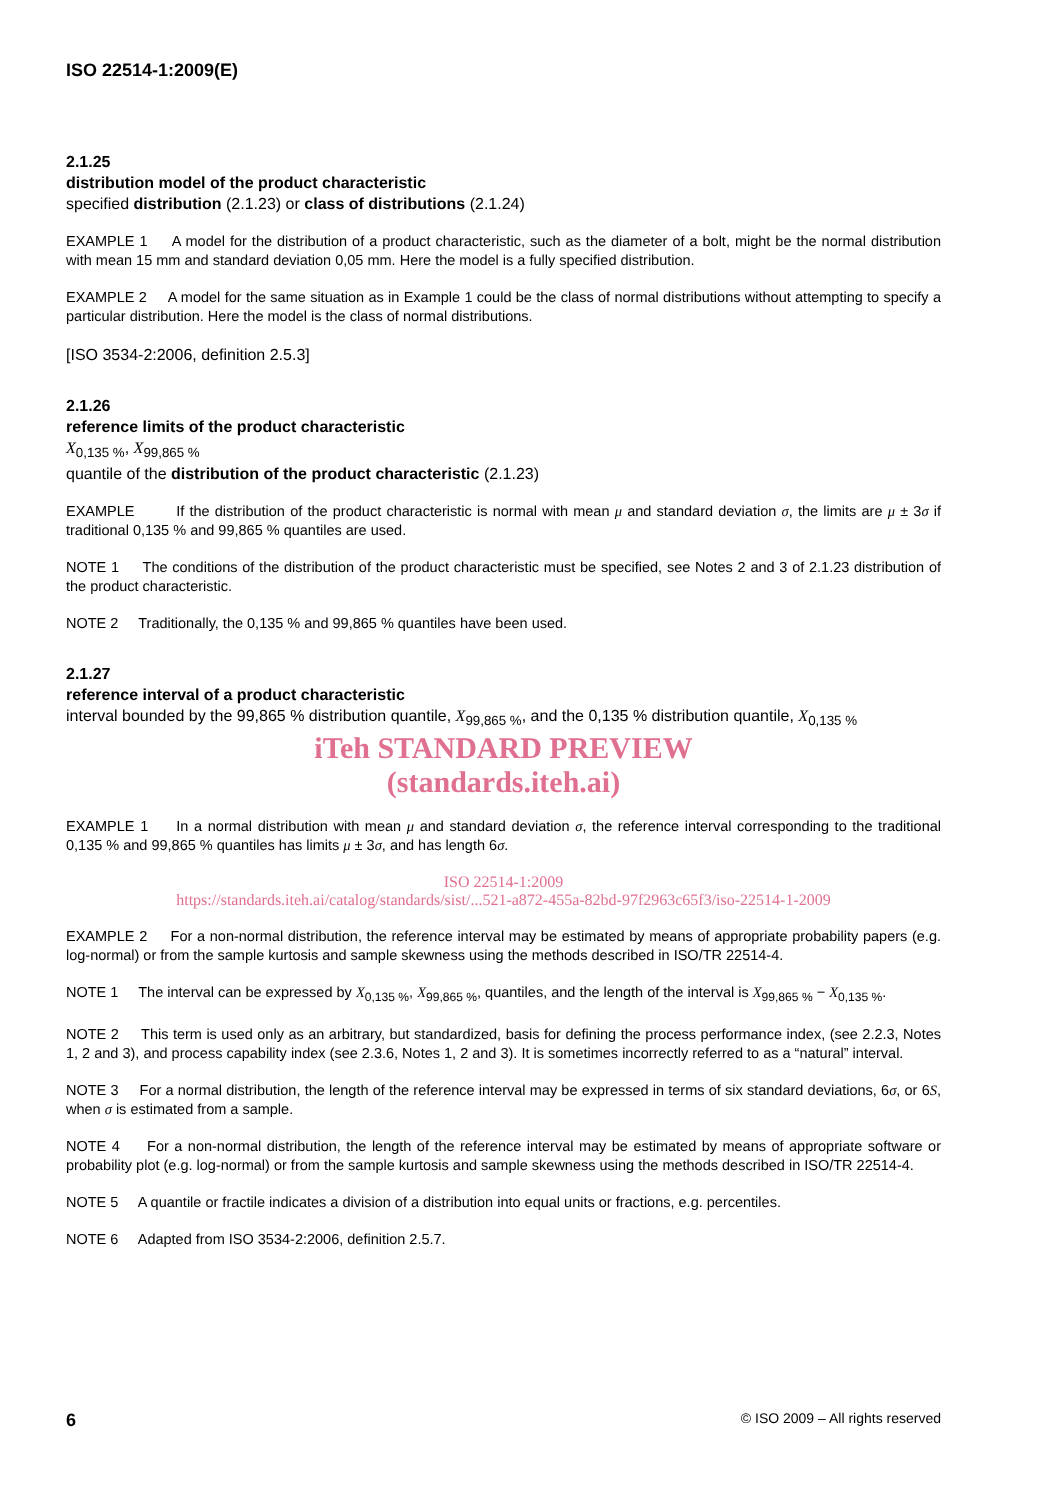ISO 22514-1:2009(E)
2.1.25
distribution model of the product characteristic
specified distribution (2.1.23) or class of distributions (2.1.24)
EXAMPLE 1 A model for the distribution of a product characteristic, such as the diameter of a bolt, might be the normal distribution with mean 15 mm and standard deviation 0,05 mm. Here the model is a fully specified distribution.
EXAMPLE 2 A model for the same situation as in Example 1 could be the class of normal distributions without attempting to specify a particular distribution. Here the model is the class of normal distributions.
[ISO 3534-2:2006, definition 2.5.3]
2.1.26
reference limits of the product characteristic
X<sub>0,135 %</sub>, X<sub>99,865 %</sub>
quantile of the distribution of the product characteristic (2.1.23)
EXAMPLE If the distribution of the product characteristic is normal with mean μ and standard deviation σ, the limits are μ ± 3σ if traditional 0,135 % and 99,865 % quantiles are used.
NOTE 1 The conditions of the distribution of the product characteristic must be specified, see Notes 2 and 3 of 2.1.23 distribution of the product characteristic.
NOTE 2 Traditionally, the 0,135 % and 99,865 % quantiles have been used.
2.1.27
reference interval of a product characteristic
interval bounded by the 99,865 % distribution quantile, X<sub>99,865 %</sub>, and the 0,135 % distribution quantile, X<sub>0,135 %</sub>
iTeh STANDARD PREVIEW
(standards.iteh.ai)
EXAMPLE 1 In a normal distribution with mean μ and standard deviation σ, the reference interval corresponding to the traditional 0,135 % and 99,865 % quantiles has limits μ ± 3σ, and has length 6σ.
ISO 22514-1:2009
https://standards.iteh.ai/catalog/standards/sist/...521-a872-455a-82bd-97f2963c65f3/iso-22514-1-2009
EXAMPLE 2 For a non-normal distribution, the reference interval may be estimated by means of appropriate probability papers (e.g. log-normal) or from the sample kurtosis and sample skewness using the methods described in ISO/TR 22514-4.
NOTE 1 The interval can be expressed by X<sub>0,135 %</sub>, X<sub>99,865 %</sub>, quantiles, and the length of the interval is X<sub>99,865 %</sub> − X<sub>0,135 %</sub>.
NOTE 2 This term is used only as an arbitrary, but standardized, basis for defining the process performance index, (see 2.2.3, Notes 1, 2 and 3), and process capability index (see 2.3.6, Notes 1, 2 and 3). It is sometimes incorrectly referred to as a “natural” interval.
NOTE 3 For a normal distribution, the length of the reference interval may be expressed in terms of six standard deviations, 6σ, or 6S, when σ is estimated from a sample.
NOTE 4 For a non-normal distribution, the length of the reference interval may be estimated by means of appropriate software or probability plot (e.g. log-normal) or from the sample kurtosis and sample skewness using the methods described in ISO/TR 22514-4.
NOTE 5 A quantile or fractile indicates a division of a distribution into equal units or fractions, e.g. percentiles.
NOTE 6 Adapted from ISO 3534-2:2006, definition 2.5.7.
6 © ISO 2009 – All rights reserved